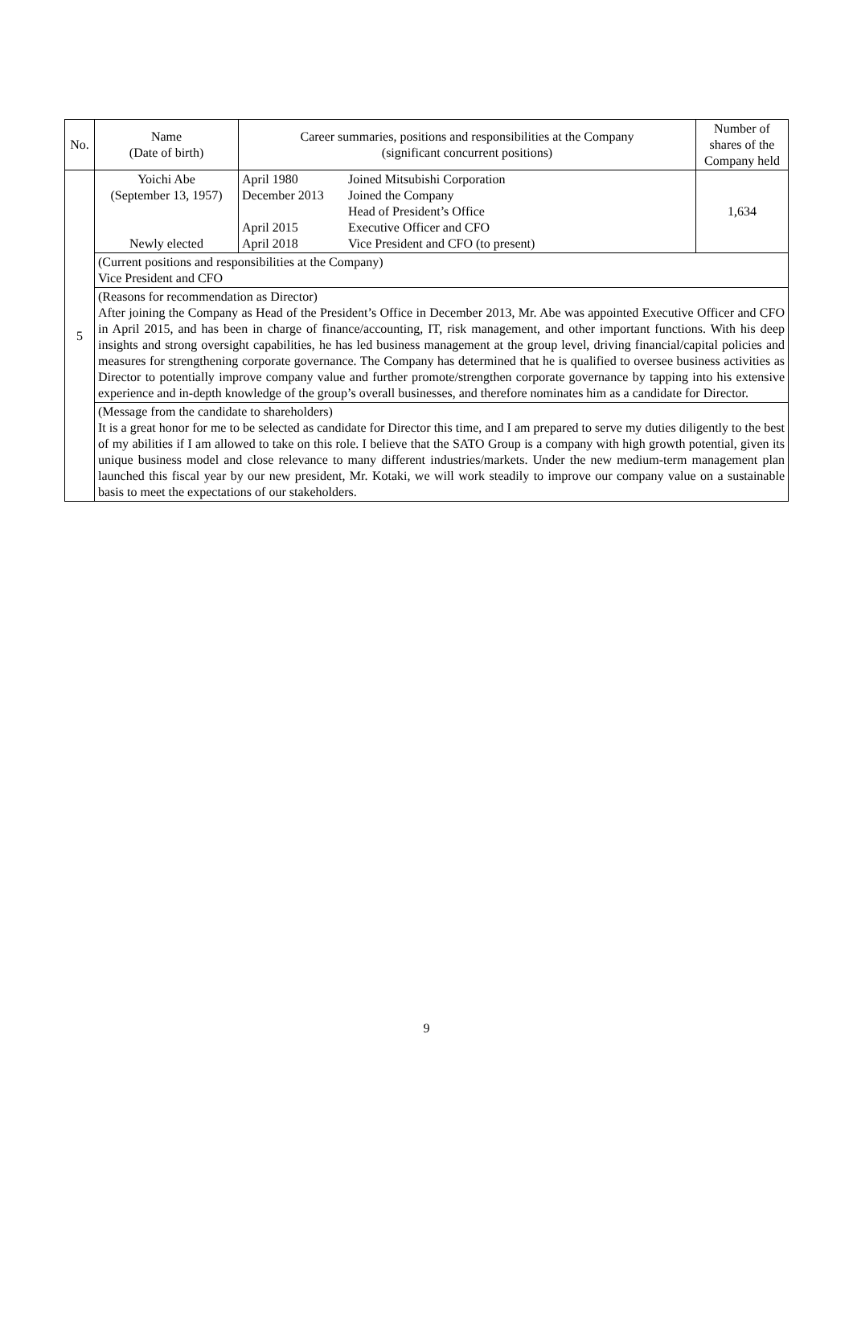| No. | Name (Date of birth) | Career summaries, positions and responsibilities at the Company (significant concurrent positions) | Number of shares of the Company held |
| --- | --- | --- | --- |
| 5 | Yoichi Abe (September 13, 1957) Newly elected | / April 1980 / Joined Mitsubishi Corporation / / December 2013 / Joined the Company / / / Head of President’s Office / / April 2015 / Executive Officer and CFO / / April 2018 / Vice President and CFO (to present) / | 1,634 |
| | (Current positions and responsibilities at the Company) Vice President and CFO | | |
| | (Reasons for recommendation as Director) After joining the Company as Head of the President’s Office in December 2013, Mr. Abe was appointed Executive Officer and CFO in April 2015, and has been in charge of finance/accounting, IT, risk management, and other important functions. With his deep insights and strong oversight capabilities, he has led business management at the group level, driving financial/capital policies and measures for strengthening corporate governance. The Company has determined that he is qualified to oversee business activities as Director to potentially improve company value and further promote/strengthen corporate governance by tapping into his extensive experience and in-depth knowledge of the group’s overall businesses, and therefore nominates him as a candidate for Director. | | |
| | (Message from the candidate to shareholders) It is a great honor for me to be selected as candidate for Director this time, and I am prepared to serve my duties diligently to the best of my abilities if I am allowed to take on this role. I believe that the SATO Group is a company with high growth potential, given its unique business model and close relevance to many different industries/markets. Under the new medium-term management plan launched this fiscal year by our new president, Mr. Kotaki, we will work steadily to improve our company value on a sustainable basis to meet the expectations of our stakeholders. | | |
9